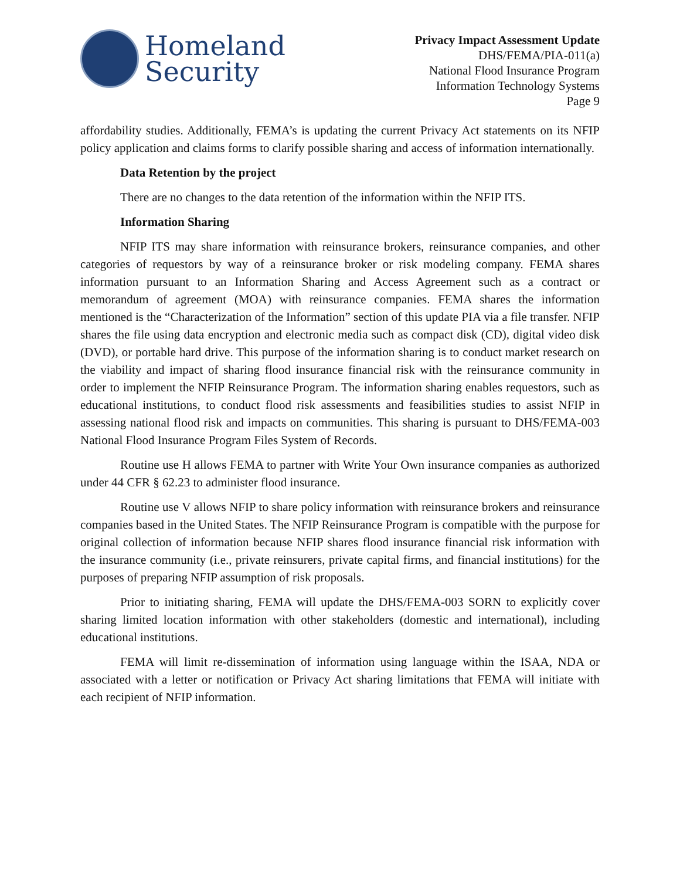Homeland
Security
Privacy Impact Assessment Update
DHS/FEMA/PIA-011(a)
National Flood Insurance Program
Information Technology Systems
Page 9
affordability studies. Additionally, FEMA’s is updating the current Privacy Act statements on its NFIP policy application and claims forms to clarify possible sharing and access of information internationally.
Data Retention by the project
There are no changes to the data retention of the information within the NFIP ITS.
Information Sharing
NFIP ITS may share information with reinsurance brokers, reinsurance companies, and other categories of requestors by way of a reinsurance broker or risk modeling company. FEMA shares information pursuant to an Information Sharing and Access Agreement such as a contract or memorandum of agreement (MOA) with reinsurance companies. FEMA shares the information mentioned is the “Characterization of the Information” section of this update PIA via a file transfer. NFIP shares the file using data encryption and electronic media such as compact disk (CD), digital video disk (DVD), or portable hard drive. This purpose of the information sharing is to conduct market research on the viability and impact of sharing flood insurance financial risk with the reinsurance community in order to implement the NFIP Reinsurance Program. The information sharing enables requestors, such as educational institutions, to conduct flood risk assessments and feasibilities studies to assist NFIP in assessing national flood risk and impacts on communities. This sharing is pursuant to DHS/FEMA-003 National Flood Insurance Program Files System of Records.
Routine use H allows FEMA to partner with Write Your Own insurance companies as authorized under 44 CFR § 62.23 to administer flood insurance.
Routine use V allows NFIP to share policy information with reinsurance brokers and reinsurance companies based in the United States. The NFIP Reinsurance Program is compatible with the purpose for original collection of information because NFIP shares flood insurance financial risk information with the insurance community (i.e., private reinsurers, private capital firms, and financial institutions) for the purposes of preparing NFIP assumption of risk proposals.
Prior to initiating sharing, FEMA will update the DHS/FEMA-003 SORN to explicitly cover sharing limited location information with other stakeholders (domestic and international), including educational institutions.
FEMA will limit re-dissemination of information using language within the ISAA, NDA or associated with a letter or notification or Privacy Act sharing limitations that FEMA will initiate with each recipient of NFIP information.